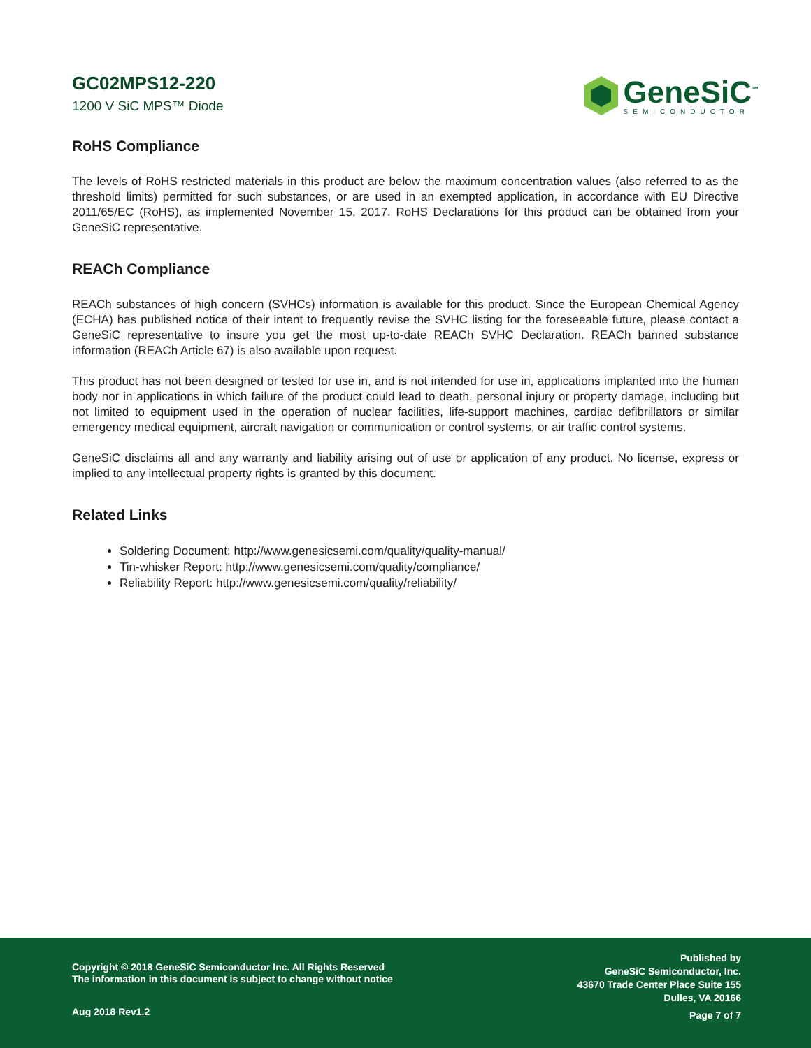GC02MPS12-220
1200 V SiC MPS™ Diode
GeneSiC<sup>™</sup>
SEMICONDUCTOR
RoHS Compliance
The levels of RoHS restricted materials in this product are below the maximum concentration values (also referred to as the threshold limits) permitted for such substances, or are used in an exempted application, in accordance with EU Directive 2011/65/EC (RoHS), as implemented November 15, 2017. RoHS Declarations for this product can be obtained from your GeneSiC representative.
REACh Compliance
REACh substances of high concern (SVHCs) information is available for this product. Since the European Chemical Agency (ECHA) has published notice of their intent to frequently revise the SVHC listing for the foreseeable future, please contact a GeneSiC representative to insure you get the most up-to-date REACh SVHC Declaration. REACh banned substance information (REACh Article 67) is also available upon request.
This product has not been designed or tested for use in, and is not intended for use in, applications implanted into the human body nor in applications in which failure of the product could lead to death, personal injury or property damage, including but not limited to equipment used in the operation of nuclear facilities, life-support machines, cardiac defibrillators or similar emergency medical equipment, aircraft navigation or communication or control systems, or air traffic control systems.
GeneSiC disclaims all and any warranty and liability arising out of use or application of any product. No license, express or implied to any intellectual property rights is granted by this document.
Related Links
Soldering Document: http://www.genesicsemi.com/quality/quality-manual/
Tin-whisker Report: http://www.genesicsemi.com/quality/compliance/
Reliability Report: http://www.genesicsemi.com/quality/reliability/
Copyright © 2018 GeneSiC Semiconductor Inc. All Rights Reserved
The information in this document is subject to change without notice
Published by
GeneSiC Semiconductor, Inc.
43670 Trade Center Place Suite 155
Dulles, VA 20166
Aug 2018 Rev1.2 Page 7 of 7